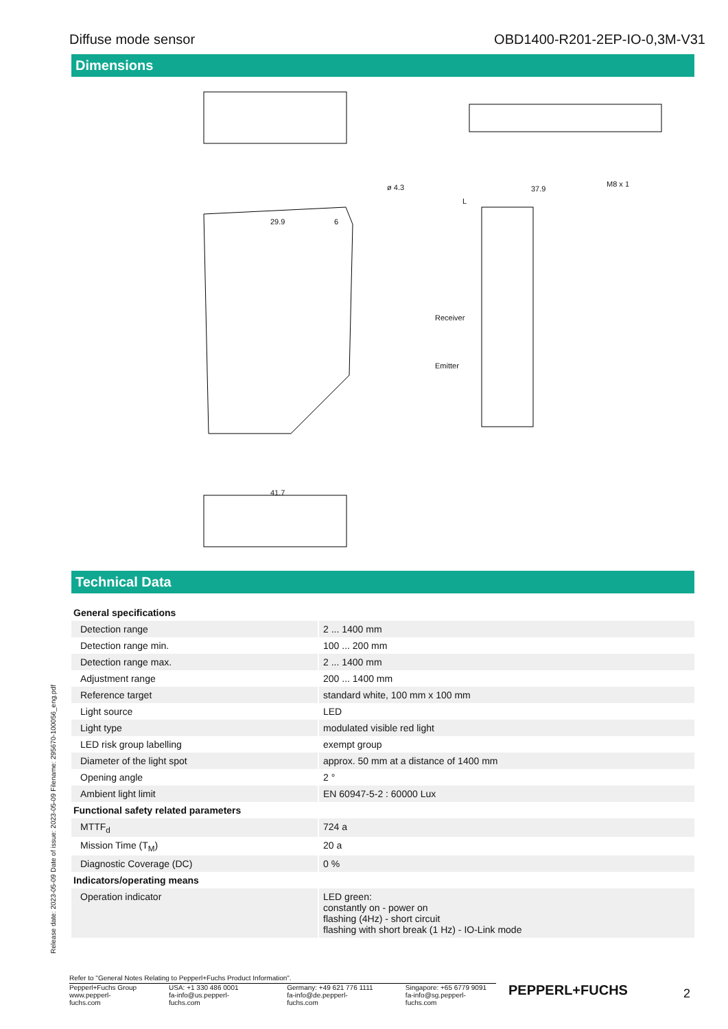Diffuse mode sensor OBD1400-R201-2EP-IO-0,3M-V31
Dimensions
ø 4.3 37.9
L
M8 x 1
29.9 6
Receiver
Emitter
41.7
Technical Data
| General specifications | |
| Detection range | 2 ... 1400 mm |
| Detection range min. | 100 ... 200 mm |
| Detection range max. | 2 ... 1400 mm |
| Adjustment range | 200 ... 1400 mm |
| Reference target | standard white, 100 mm x 100 mm |
| Light source | LED |
| Light type | modulated visible red light |
| LED risk group labelling | exempt group |
| Diameter of the light spot | approx. 50 mm at a distance of 1400 mm |
| Opening angle | 2 ° |
| Ambient light limit | EN 60947-5-2 : 60000 Lux |
| Functional safety related parameters | |
| MTTF<sub>d</sub> | 724 a |
| Mission Time (T<sub>M</sub>) | 20 a |
| Diagnostic Coverage (DC) | 0 % |
| Indicators/operating means | |
| Operation indicator | LED green: constantly on - power on flashing (4Hz) - short circuit flashing with short break (1 Hz) - IO-Link mode |
Release date: 2023-05-09 Date of issue: 2023-05-09 Filename: 295670-100056_eng.pdf
Refer to "General Notes Relating to Pepperl+Fuchs Product Information".
Pepperl+Fuchs Group
www.pepperl-fuchs.com
USA: +1 330 486 0001
fa-info@us.pepperl-fuchs.com
Germany: +49 621 776 1111
fa-info@de.pepperl-fuchs.com
Singapore: +65 6779 9091
fa-info@sg.pepperl-fuchs.com
PEPPERL+FUCHS 2